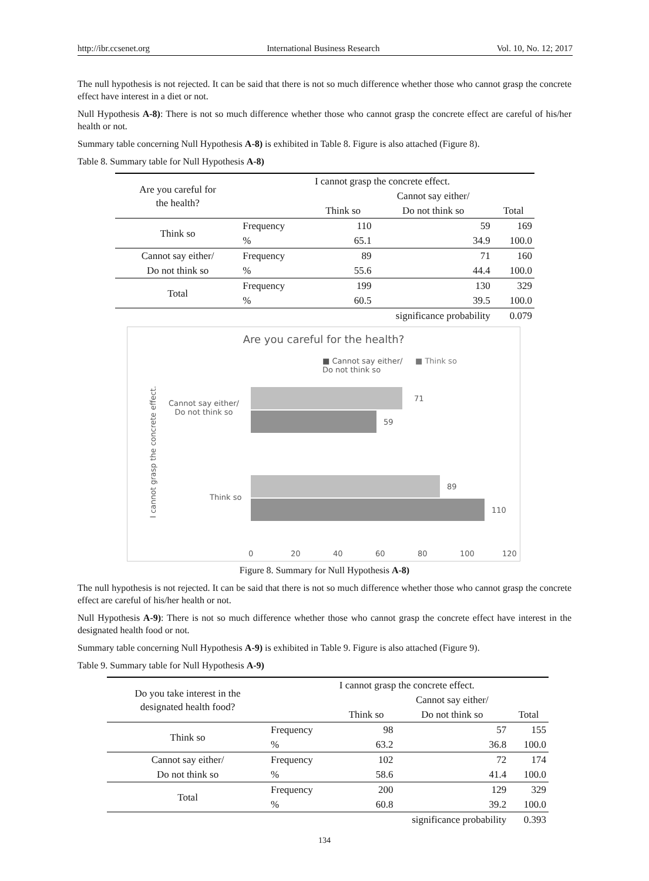http://ibr.ccsenet.org International Business Research Vol. 10, No. 12; 2017
The null hypothesis is not rejected. It can be said that there is not so much difference whether those who cannot grasp the concrete effect have interest in a diet or not.
Null Hypothesis A-8): There is not so much difference whether those who cannot grasp the concrete effect are careful of his/her health or not.
Summary table concerning Null Hypothesis A-8) is exhibited in Table 8. Figure is also attached (Figure 8).
Table 8. Summary table for Null Hypothesis A-8)
| Are you careful for the health? | | I cannot grasp the concrete effect. | | |
| --- | --- | --- | --- | --- |
| | | | Cannot say either/ | |
| | | Think so | Do not think so | Total |
| Think so | Frequency | 110 | 59 | 169 |
| | % | 65.1 | 34.9 | 100.0 |
| Cannot say either/ | Frequency | 89 | 71 | 160 |
| Do not think so | % | 55.6 | 44.4 | 100.0 |
| Total | Frequency | 199 | 130 | 329 |
| | % | 60.5 | 39.5 | 100.0 |
| significance probability | | | | 0.079 |
Are you careful for the health?
■ Cannot say either/
Do not think so
■ Think so
I cannot grasp the concrete effect.
Cannot say either/
Do not think so
Think so
71
59
89
110
0 20 40 60 80 100 120
Figure 8. Summary for Null Hypothesis A-8)
The null hypothesis is not rejected. It can be said that there is not so much difference whether those who cannot grasp the concrete effect are careful of his/her health or not.
Null Hypothesis A-9): There is not so much difference whether those who cannot grasp the concrete effect have interest in the designated health food or not.
Summary table concerning Null Hypothesis A-9) is exhibited in Table 9. Figure is also attached (Figure 9).
Table 9. Summary table for Null Hypothesis A-9)
| Do you take interest in the designated health food? | | I cannot grasp the concrete effect. | | |
| --- | --- | --- | --- | --- |
| | | | Cannot say either/ | |
| | | Think so | Do not think so | Total |
| Think so | Frequency | 98 | 57 | 155 |
| | % | 63.2 | 36.8 | 100.0 |
| Cannot say either/ | Frequency | 102 | 72 | 174 |
| Do not think so | % | 58.6 | 41.4 | 100.0 |
| Total | Frequency | 200 | 129 | 329 |
| | % | 60.8 | 39.2 | 100.0 |
| significance probability | | | | 0.393 |
134